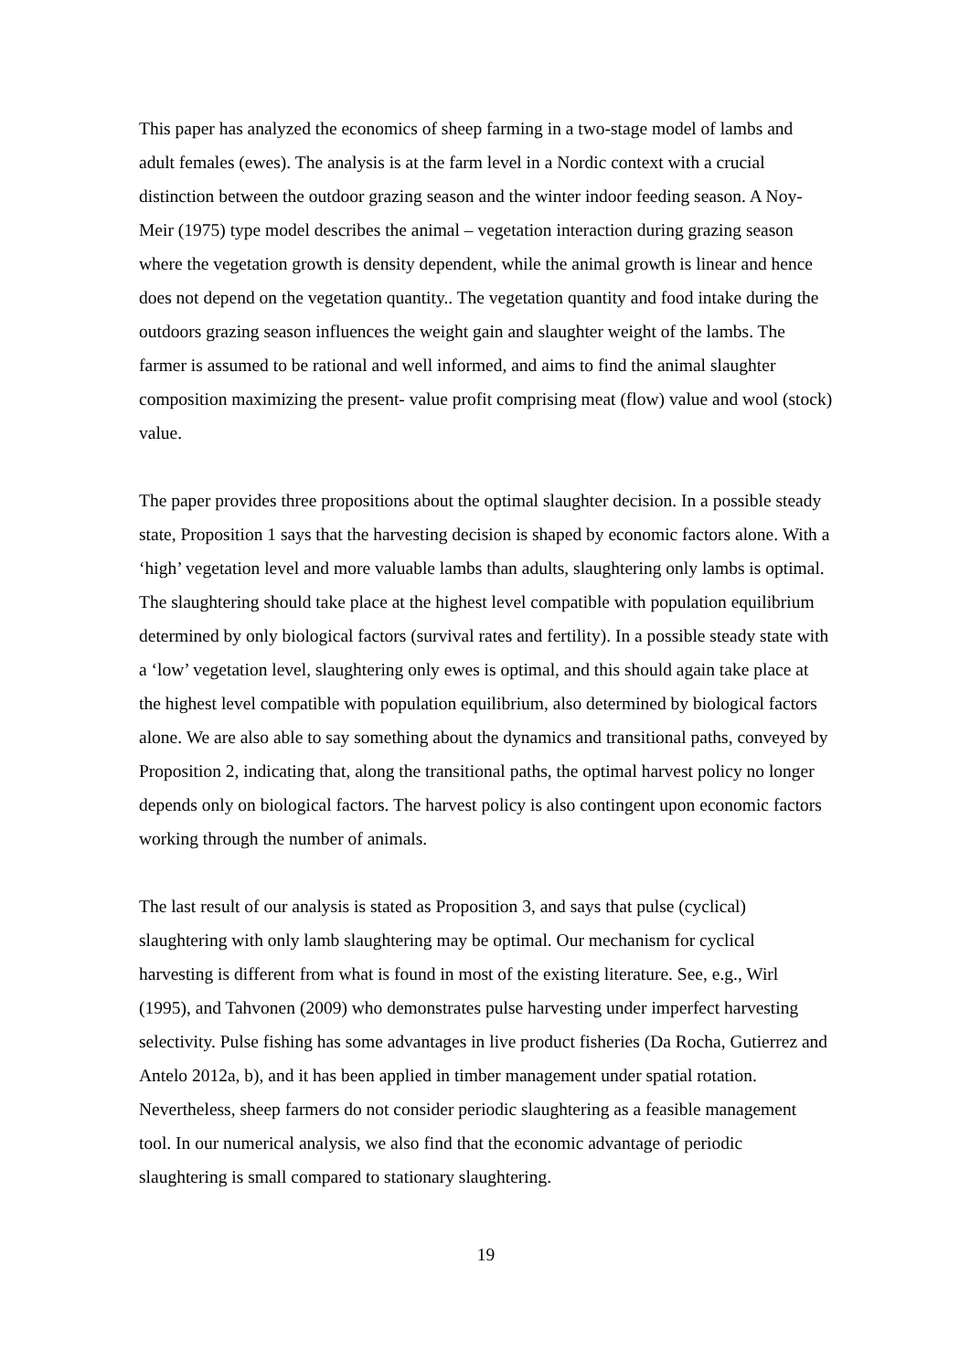This paper has analyzed the economics of sheep farming in a two-stage model of lambs and adult females (ewes). The analysis is at the farm level in a Nordic context with a crucial distinction between the outdoor grazing season and the winter indoor feeding season. A Noy-Meir (1975) type model describes the animal – vegetation interaction during grazing season where the vegetation growth is density dependent, while the animal growth is linear and hence does not depend on the vegetation quantity.. The vegetation quantity and food intake during the outdoors grazing season influences the weight gain and slaughter weight of the lambs. The farmer is assumed to be rational and well informed, and aims to find the animal slaughter composition maximizing the present- value profit comprising meat (flow) value and wool (stock) value.
The paper provides three propositions about the optimal slaughter decision. In a possible steady state, Proposition 1 says that the harvesting decision is shaped by economic factors alone. With a ‘high’ vegetation level and more valuable lambs than adults, slaughtering only lambs is optimal. The slaughtering should take place at the highest level compatible with population equilibrium determined by only biological factors (survival rates and fertility). In a possible steady state with a ‘low’ vegetation level, slaughtering only ewes is optimal, and this should again take place at the highest level compatible with population equilibrium, also determined by biological factors alone. We are also able to say something about the dynamics and transitional paths, conveyed by Proposition 2, indicating that, along the transitional paths, the optimal harvest policy no longer depends only on biological factors. The harvest policy is also contingent upon economic factors working through the number of animals.
The last result of our analysis is stated as Proposition 3, and says that pulse (cyclical) slaughtering with only lamb slaughtering may be optimal. Our mechanism for cyclical harvesting is different from what is found in most of the existing literature. See, e.g., Wirl (1995), and Tahvonen (2009) who demonstrates pulse harvesting under imperfect harvesting selectivity. Pulse fishing has some advantages in live product fisheries (Da Rocha, Gutierrez and Antelo 2012a, b), and it has been applied in timber management under spatial rotation. Nevertheless, sheep farmers do not consider periodic slaughtering as a feasible management tool. In our numerical analysis, we also find that the economic advantage of periodic slaughtering is small compared to stationary slaughtering.
19